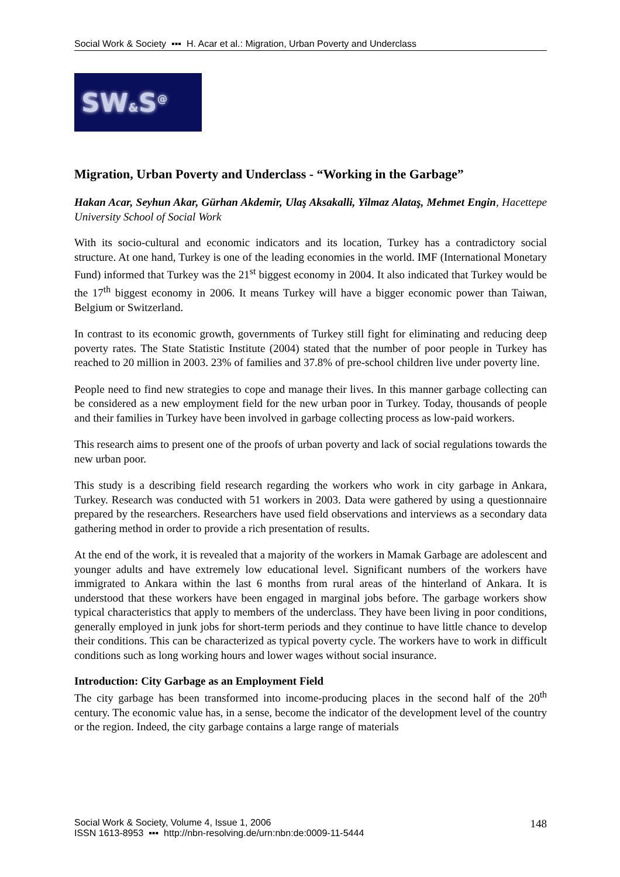Social Work & Society ▪▪▪ H. Acar et al.: Migration, Urban Poverty and Underclass
SW&S<sup>@</sup>
Migration, Urban Poverty and Underclass - “Working in the Garbage”
Hakan Acar, Seyhun Akar, Gürhan Akdemir, Ulaş Aksakalli, Yilmaz Alataş, Mehmet Engin, Hacettepe University School of Social Work
With its socio-cultural and economic indicators and its location, Turkey has a contradictory social structure. At one hand, Turkey is one of the leading economies in the world. IMF (International Monetary Fund) informed that Turkey was the 21<sup>st</sup> biggest economy in 2004. It also indicated that Turkey would be the 17<sup>th</sup> biggest economy in 2006. It means Turkey will have a bigger economic power than Taiwan, Belgium or Switzerland.
In contrast to its economic growth, governments of Turkey still fight for eliminating and reducing deep poverty rates. The State Statistic Institute (2004) stated that the number of poor people in Turkey has reached to 20 million in 2003. 23% of families and 37.8% of pre-school children live under poverty line.
People need to find new strategies to cope and manage their lives. In this manner garbage collecting can be considered as a new employment field for the new urban poor in Turkey. Today, thousands of people and their families in Turkey have been involved in garbage collecting process as low-paid workers.
This research aims to present one of the proofs of urban poverty and lack of social regulations towards the new urban poor.
This study is a describing field research regarding the workers who work in city garbage in Ankara, Turkey. Research was conducted with 51 workers in 2003. Data were gathered by using a questionnaire prepared by the researchers. Researchers have used field observations and interviews as a secondary data gathering method in order to provide a rich presentation of results.
At the end of the work, it is revealed that a majority of the workers in Mamak Garbage are adolescent and younger adults and have extremely low educational level. Significant numbers of the workers have immigrated to Ankara within the last 6 months from rural areas of the hinterland of Ankara. It is understood that these workers have been engaged in marginal jobs before. The garbage workers show typical characteristics that apply to members of the underclass. They have been living in poor conditions, generally employed in junk jobs for short-term periods and they continue to have little chance to develop their conditions. This can be characterized as typical poverty cycle. The workers have to work in difficult conditions such as long working hours and lower wages without social insurance.
Introduction: City Garbage as an Employment Field
The city garbage has been transformed into income-producing places in the second half of the 20<sup>th</sup> century. The economic value has, in a sense, become the indicator of the development level of the country or the region. Indeed, the city garbage contains a large range of materials
Social Work & Society, Volume 4, Issue 1, 2006
ISSN 1613-8953 ▪▪▪ http://nbn-resolving.de/urn:nbn:de:0009-11-5444
148